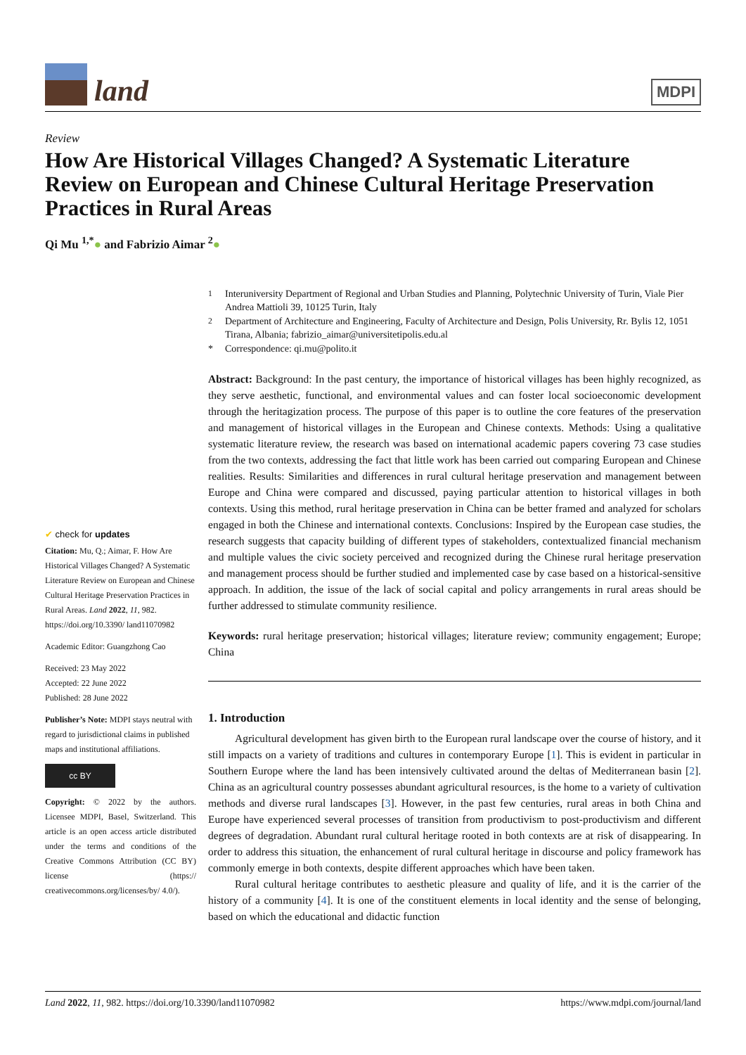land
MDPI
Review
How Are Historical Villages Changed? A Systematic Literature Review on European and Chinese Cultural Heritage Preservation Practices in Rural Areas
Qi Mu <sup>1,*</sup>● and Fabrizio Aimar <sup>2</sup>●
✔ check for updates
Citation: Mu, Q.; Aimar, F. How Are Historical Villages Changed? A Systematic Literature Review on European and Chinese Cultural Heritage Preservation Practices in Rural Areas. Land 2022, 11, 982. https://doi.org/10.3390/ land11070982
Academic Editor: Guangzhong Cao
Received: 23 May 2022
Accepted: 22 June 2022
Published: 28 June 2022
Publisher’s Note: MDPI stays neutral with regard to jurisdictional claims in published maps and institutional affiliations.
cc BY
Copyright: © 2022 by the authors. Licensee MDPI, Basel, Switzerland. This article is an open access article distributed under the terms and conditions of the Creative Commons Attribution (CC BY) license (https:// creativecommons.org/licenses/by/ 4.0/).
<sup>1</sup> Interuniversity Department of Regional and Urban Studies and Planning, Polytechnic University of Turin, Viale Pier Andrea Mattioli 39, 10125 Turin, Italy
<sup>2</sup> Department of Architecture and Engineering, Faculty of Architecture and Design, Polis University, Rr. Bylis 12, 1051 Tirana, Albania; fabrizio_aimar@universitetipolis.edu.al
* Correspondence: qi.mu@polito.it
Abstract: Background: In the past century, the importance of historical villages has been highly recognized, as they serve aesthetic, functional, and environmental values and can foster local socioeconomic development through the heritagization process. The purpose of this paper is to outline the core features of the preservation and management of historical villages in the European and Chinese contexts. Methods: Using a qualitative systematic literature review, the research was based on international academic papers covering 73 case studies from the two contexts, addressing the fact that little work has been carried out comparing European and Chinese realities. Results: Similarities and differences in rural cultural heritage preservation and management between Europe and China were compared and discussed, paying particular attention to historical villages in both contexts. Using this method, rural heritage preservation in China can be better framed and analyzed for scholars engaged in both the Chinese and international contexts. Conclusions: Inspired by the European case studies, the research suggests that capacity building of different types of stakeholders, contextualized financial mechanism and multiple values the civic society perceived and recognized during the Chinese rural heritage preservation and management process should be further studied and implemented case by case based on a historical-sensitive approach. In addition, the issue of the lack of social capital and policy arrangements in rural areas should be further addressed to stimulate community resilience.
Keywords: rural heritage preservation; historical villages; literature review; community engagement; Europe; China
1. Introduction
Agricultural development has given birth to the European rural landscape over the course of history, and it still impacts on a variety of traditions and cultures in contemporary Europe [1]. This is evident in particular in Southern Europe where the land has been intensively cultivated around the deltas of Mediterranean basin [2]. China as an agricultural country possesses abundant agricultural resources, is the home to a variety of cultivation methods and diverse rural landscapes [3]. However, in the past few centuries, rural areas in both China and Europe have experienced several processes of transition from productivism to post-productivism and different degrees of degradation. Abundant rural cultural heritage rooted in both contexts are at risk of disappearing. In order to address this situation, the enhancement of rural cultural heritage in discourse and policy framework has commonly emerge in both contexts, despite different approaches which have been taken.
Rural cultural heritage contributes to aesthetic pleasure and quality of life, and it is the carrier of the history of a community [4]. It is one of the constituent elements in local identity and the sense of belonging, based on which the educational and didactic function
Land 2022, 11, 982. https://doi.org/10.3390/land11070982 https://www.mdpi.com/journal/land